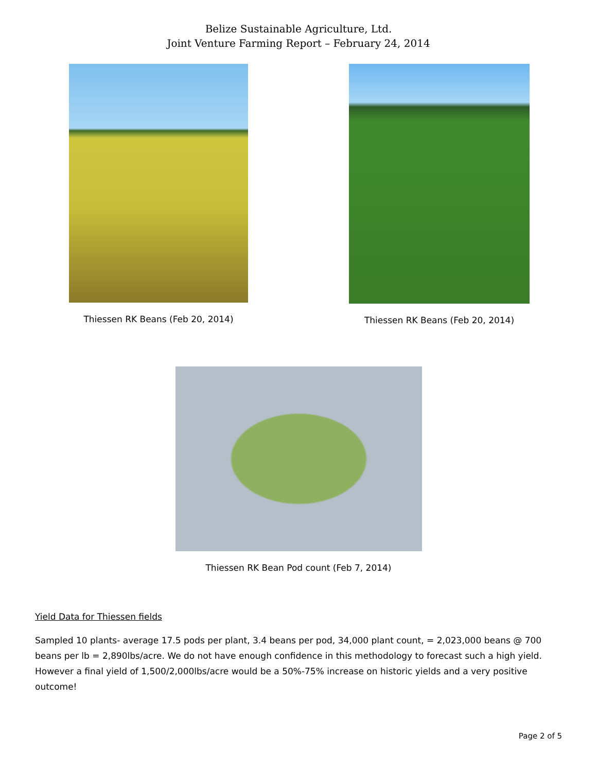Belize Sustainable Agriculture, Ltd.
Joint Venture Farming Report – February 24, 2014
Thiessen RK Beans (Feb 20, 2014) Thiessen RK Beans (Feb 20, 2014)
Thiessen RK Bean Pod count (Feb 7, 2014)
Yield Data for Thiessen fields
Sampled 10 plants- average 17.5 pods per plant, 3.4 beans per pod, 34,000 plant count, = 2,023,000 beans @ 700 beans per lb = 2,890lbs/acre. We do not have enough confidence in this methodology to forecast such a high yield. However a final yield of 1,500/2,000lbs/acre would be a 50%-75% increase on historic yields and a very positive outcome!
Page 2 of 5